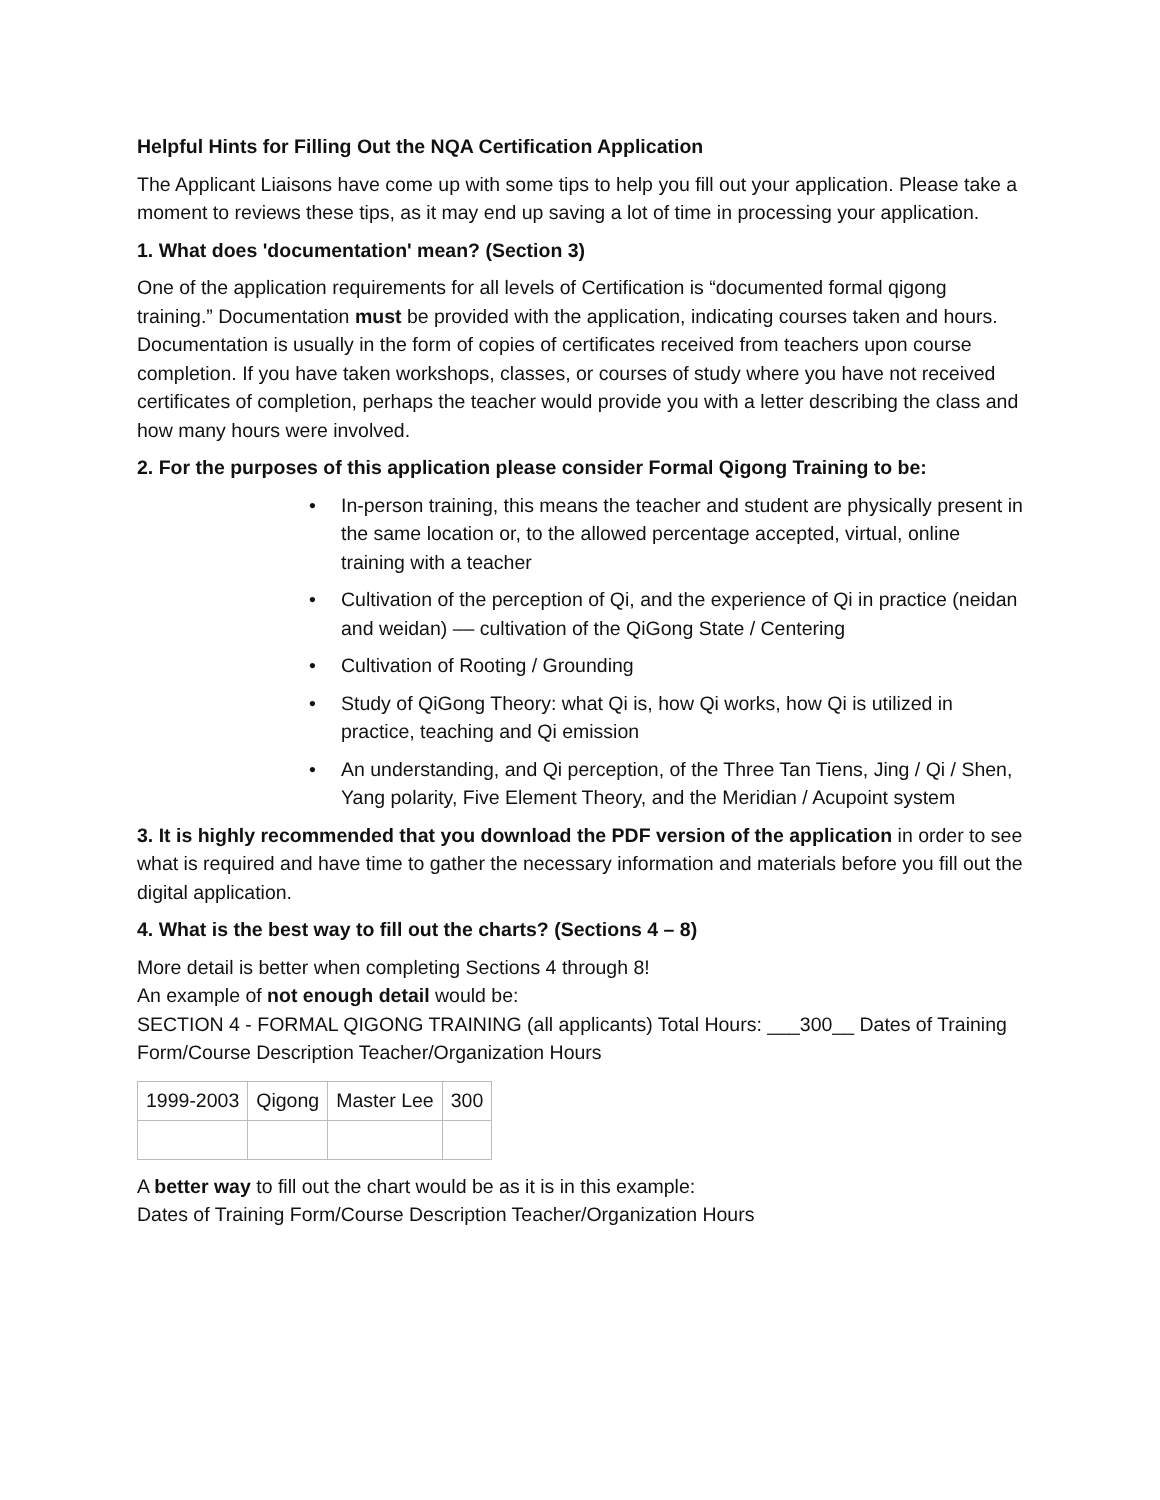Helpful Hints for Filling Out the NQA Certification Application
The Applicant Liaisons have come up with some tips to help you fill out your application. Please take a moment to reviews these tips, as it may end up saving a lot of time in processing your application.
1. What does 'documentation' mean? (Section 3)
One of the application requirements for all levels of Certification is “documented formal qigong training.” Documentation must be provided with the application, indicating courses taken and hours. Documentation is usually in the form of copies of certificates received from teachers upon course completion. If you have taken workshops, classes, or courses of study where you have not received certificates of completion, perhaps the teacher would provide you with a letter describing the class and how many hours were involved.
2. For the purposes of this application please consider Formal Qigong Training to be:
• In-person training, this means the teacher and student are physically present in the same location or, to the allowed percentage accepted, virtual, online training with a teacher
• Cultivation of the perception of Qi, and the experience of Qi in practice (neidan and weidan) –– cultivation of the QiGong State / Centering
• Cultivation of Rooting / Grounding
• Study of QiGong Theory: what Qi is, how Qi works, how Qi is utilized in practice, teaching and Qi emission
• An understanding, and Qi perception, of the Three Tan Tiens, Jing / Qi / Shen, Yang polarity, Five Element Theory, and the Meridian / Acupoint system
3. It is highly recommended that you download the PDF version of the application in order to see what is required and have time to gather the necessary information and materials before you fill out the digital application.
4. What is the best way to fill out the charts? (Sections 4 – 8)
More detail is better when completing Sections 4 through 8!
An example of not enough detail would be:
SECTION 4 - FORMAL QIGONG TRAINING (all applicants) Total Hours: ___300__ Dates of Training Form/Course Description Teacher/Organization Hours
| 1999-2003 | Qigong | Master Lee | 300 |
A better way to fill out the chart would be as it is in this example:
Dates of Training Form/Course Description Teacher/Organization Hours